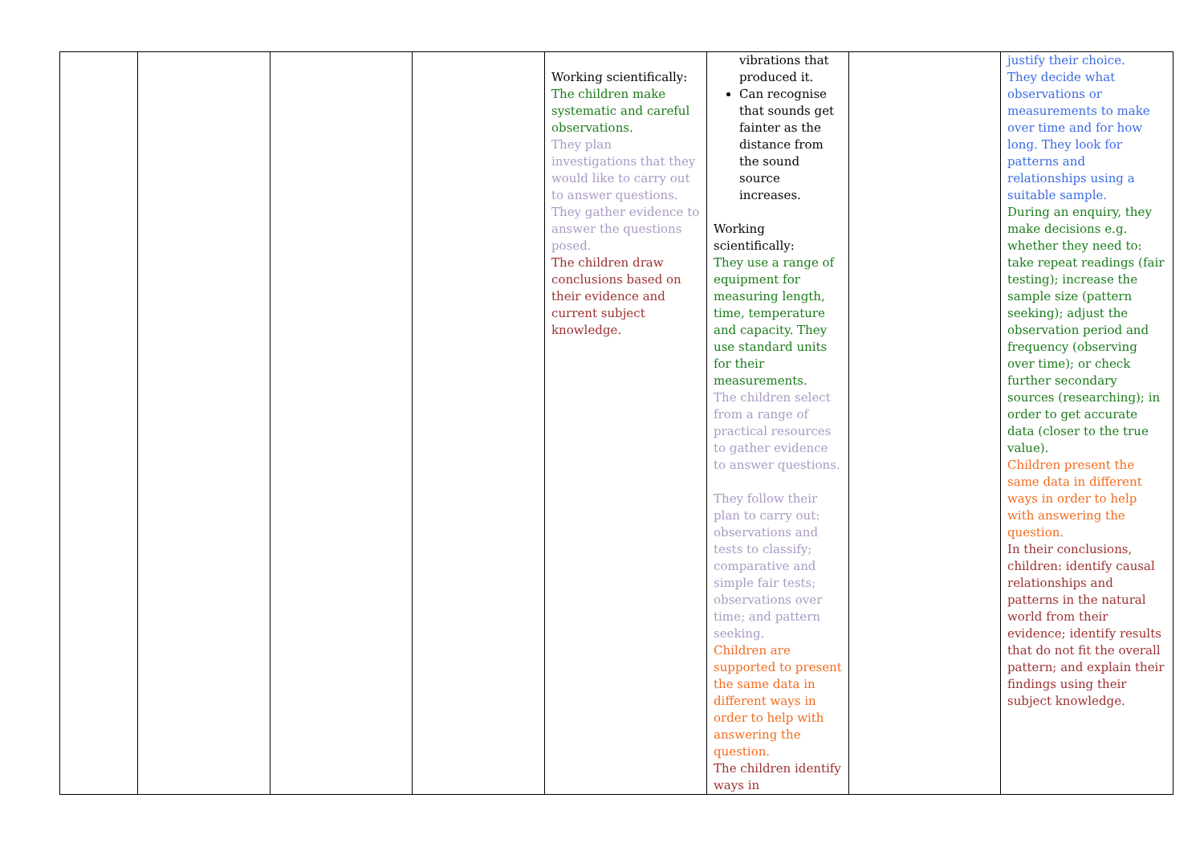| | | | | Working scientifically: The children make systematic and careful observations. They plan investigations that they would like to carry out to answer questions. They gather evidence to answer the questions posed. The children draw conclusions based on their evidence and current subject knowledge. | vibrations that produced it. Can recognise that sounds get fainter as the distance from the sound source increases. Working scientifically: They use a range of equipment for measuring length, time, temperature and capacity. They use standard units for their measurements. The children select from a range of practical resources to gather evidence to answer questions. They follow their plan to carry out: observations and tests to classify; comparative and simple fair tests; observations over time; and pattern seeking. Children are supported to present the same data in different ways in order to help with answering the question. The children identify ways in | | justify their choice. They decide what observations or measurements to make over time and for how long. They look for patterns and relationships using a suitable sample. During an enquiry, they make decisions e.g. whether they need to: take repeat readings (fair testing); increase the sample size (pattern seeking); adjust the observation period and frequency (observing over time); or check further secondary sources (researching); in order to get accurate data (closer to the true value). Children present the same data in different ways in order to help with answering the question. In their conclusions, children: identify causal relationships and patterns in the natural world from their evidence; identify results that do not fit the overall pattern; and explain their findings using their subject knowledge. |